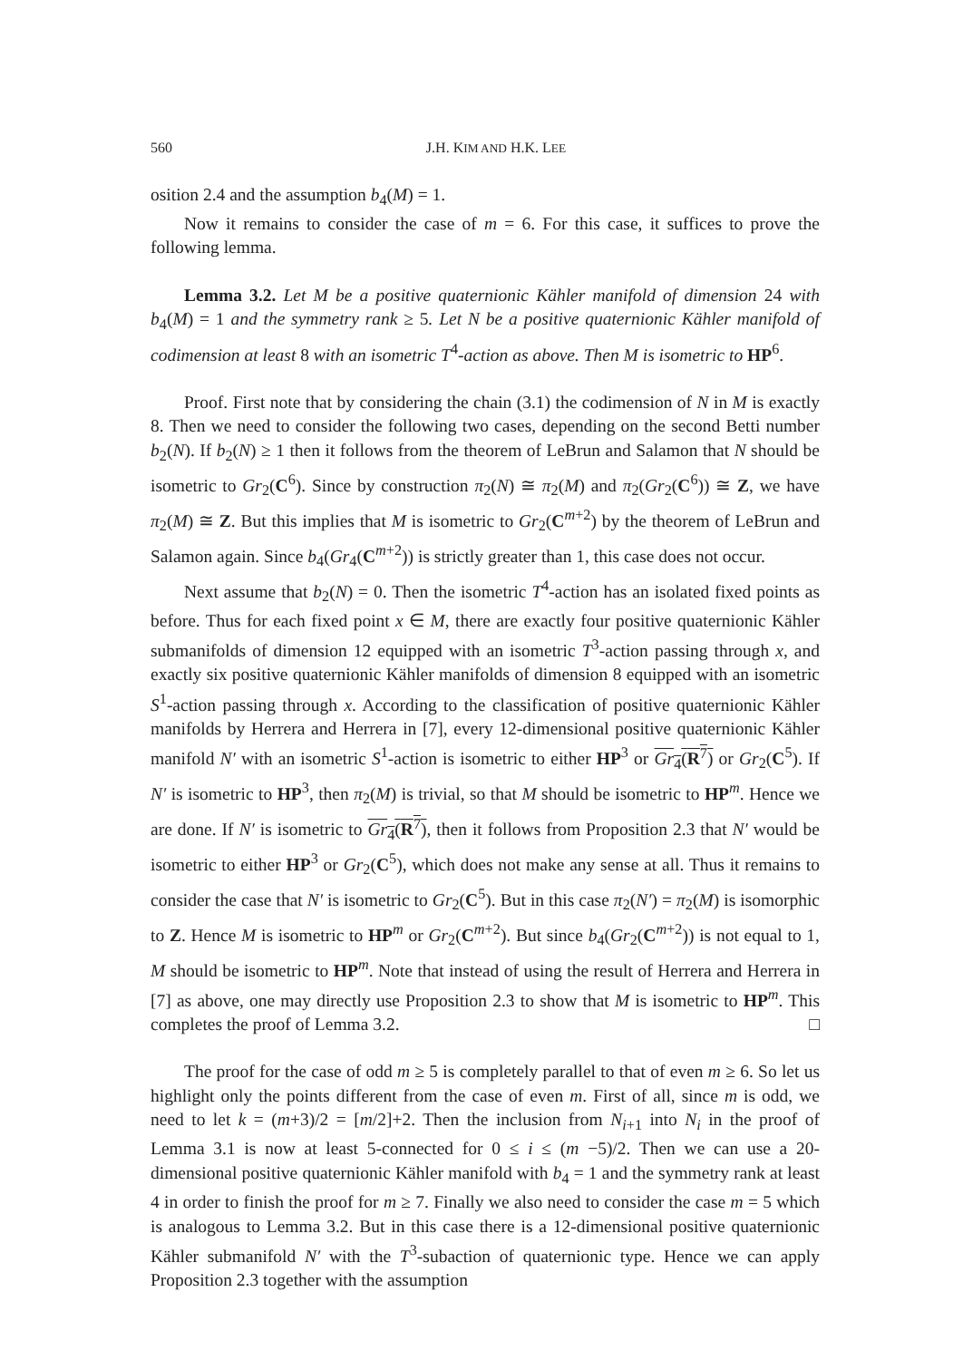560 J.H. KIM AND H.K. LEE
osition 2.4 and the assumption b<sub>4</sub>(M) = 1.
Now it remains to consider the case of m = 6. For this case, it suffices to prove the following lemma.
Lemma 3.2. Let M be a positive quaternionic Kähler manifold of dimension 24 with b<sub>4</sub>(M) = 1 and the symmetry rank ≥ 5. Let N be a positive quaternionic Kähler manifold of codimension at least 8 with an isometric T<sup>4</sup>-action as above. Then M is isometric to HP<sup>6</sup>.
Proof. First note that by considering the chain (3.1) the codimension of N in M is exactly 8. Then we need to consider the following two cases, depending on the second Betti number b<sub>2</sub>(N). If b<sub>2</sub>(N) ≥ 1 then it follows from the theorem of LeBrun and Salamon that N should be isometric to Gr<sub>2</sub>(C<sup>6</sup>). Since by construction π<sub>2</sub>(N) ≅ π<sub>2</sub>(M) and π<sub>2</sub>(Gr<sub>2</sub>(C<sup>6</sup>)) ≅ Z, we have π<sub>2</sub>(M) ≅ Z. But this implies that M is isometric to Gr<sub>2</sub>(C<sup>m+2</sup>) by the theorem of LeBrun and Salamon again. Since b<sub>4</sub>(Gr<sub>4</sub>(C<sup>m+2</sup>)) is strictly greater than 1, this case does not occur.
Next assume that b<sub>2</sub>(N) = 0. Then the isometric T<sup>4</sup>-action has an isolated fixed points as before. Thus for each fixed point x ∈ M, there are exactly four positive quaternionic Kähler submanifolds of dimension 12 equipped with an isometric T<sup>3</sup>-action passing through x, and exactly six positive quaternionic Kähler manifolds of dimension 8 equipped with an isometric S<sup>1</sup>-action passing through x. According to the classification of positive quaternionic Kähler manifolds by Herrera and Herrera in [7], every 12-dimensional positive quaternionic Kähler manifold N′ with an isometric S<sup>1</sup>-action is isometric to either HP<sup>3</sup> or Gr<sub>4</sub>(R<sup>7</sup>) or Gr<sub>2</sub>(C<sup>5</sup>). If N′ is isometric to HP<sup>3</sup>, then π<sub>2</sub>(M) is trivial, so that M should be isometric to HP<sup>m</sup>. Hence we are done. If N′ is isometric to Gr<sub>4</sub>(R<sup>7</sup>), then it follows from Proposition 2.3 that N′ would be isometric to either HP<sup>3</sup> or Gr<sub>2</sub>(C<sup>5</sup>), which does not make any sense at all. Thus it remains to consider the case that N′ is isometric to Gr<sub>2</sub>(C<sup>5</sup>). But in this case π<sub>2</sub>(N′) = π<sub>2</sub>(M) is isomorphic to Z. Hence M is isometric to HP<sup>m</sup> or Gr<sub>2</sub>(C<sup>m+2</sup>). But since b<sub>4</sub>(Gr<sub>2</sub>(C<sup>m+2</sup>)) is not equal to 1, M should be isometric to HP<sup>m</sup>. Note that instead of using the result of Herrera and Herrera in [7] as above, one may directly use Proposition 2.3 to show that M is isometric to HP<sup>m</sup>. This completes the proof of Lemma 3.2. □
The proof for the case of odd m ≥ 5 is completely parallel to that of even m ≥ 6. So let us highlight only the points different from the case of even m. First of all, since m is odd, we need to let k = (m+3)/2 = [m/2]+2. Then the inclusion from N<sub>i+1</sub> into N<sub>i</sub> in the proof of Lemma 3.1 is now at least 5-connected for 0 ≤ i ≤ (m −5)/2. Then we can use a 20-dimensional positive quaternionic Kähler manifold with b<sub>4</sub> = 1 and the symmetry rank at least 4 in order to finish the proof for m ≥ 7. Finally we also need to consider the case m = 5 which is analogous to Lemma 3.2. But in this case there is a 12-dimensional positive quaternionic Kähler submanifold N′ with the T<sup>3</sup>-subaction of quaternionic type. Hence we can apply Proposition 2.3 together with the assumption